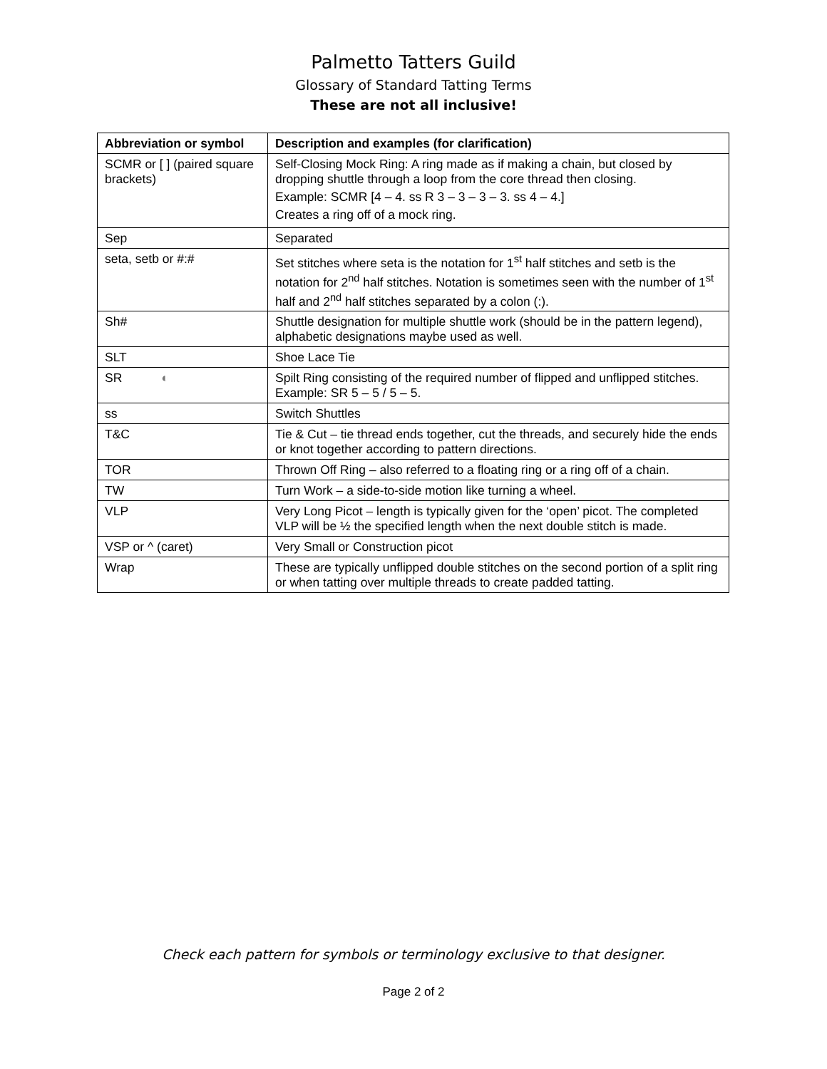Palmetto Tatters Guild
Glossary of Standard Tatting Terms
These are not all inclusive!
| Abbreviation or symbol | Description and examples (for clarification) |
| --- | --- |
| SCMR or [ ] (paired square brackets) | Self-Closing Mock Ring: A ring made as if making a chain, but closed by dropping shuttle through a loop from the core thread then closing. Example: SCMR [4 – 4. ss R 3 – 3 – 3 – 3. ss 4 – 4.] Creates a ring off of a mock ring. |
| Sep | Separated |
| seta, setb or #:# | Set stitches where seta is the notation for 1<sup>st</sup> half stitches and setb is the notation for 2<sup>nd</sup> half stitches. Notation is sometimes seen with the number of 1<sup>st</sup> half and 2<sup>nd</sup> half stitches separated by a colon (:). |
| Sh# | Shuttle designation for multiple shuttle work (should be in the pattern legend), alphabetic designations maybe used as well. |
| SLT | Shoe Lace Tie |
| SR ◐ | Spilt Ring consisting of the required number of flipped and unflipped stitches. Example: SR 5 – 5 / 5 – 5. |
| ss | Switch Shuttles |
| T&C | Tie & Cut – tie thread ends together, cut the threads, and securely hide the ends or knot together according to pattern directions. |
| TOR | Thrown Off Ring – also referred to a floating ring or a ring off of a chain. |
| TW | Turn Work – a side-to-side motion like turning a wheel. |
| VLP | Very Long Picot – length is typically given for the ‘open’ picot. The completed VLP will be ½ the specified length when the next double stitch is made. |
| VSP or ^ (caret) | Very Small or Construction picot |
| Wrap | These are typically unflipped double stitches on the second portion of a split ring or when tatting over multiple threads to create padded tatting. |
Check each pattern for symbols or terminology exclusive to that designer.
Page 2 of 2